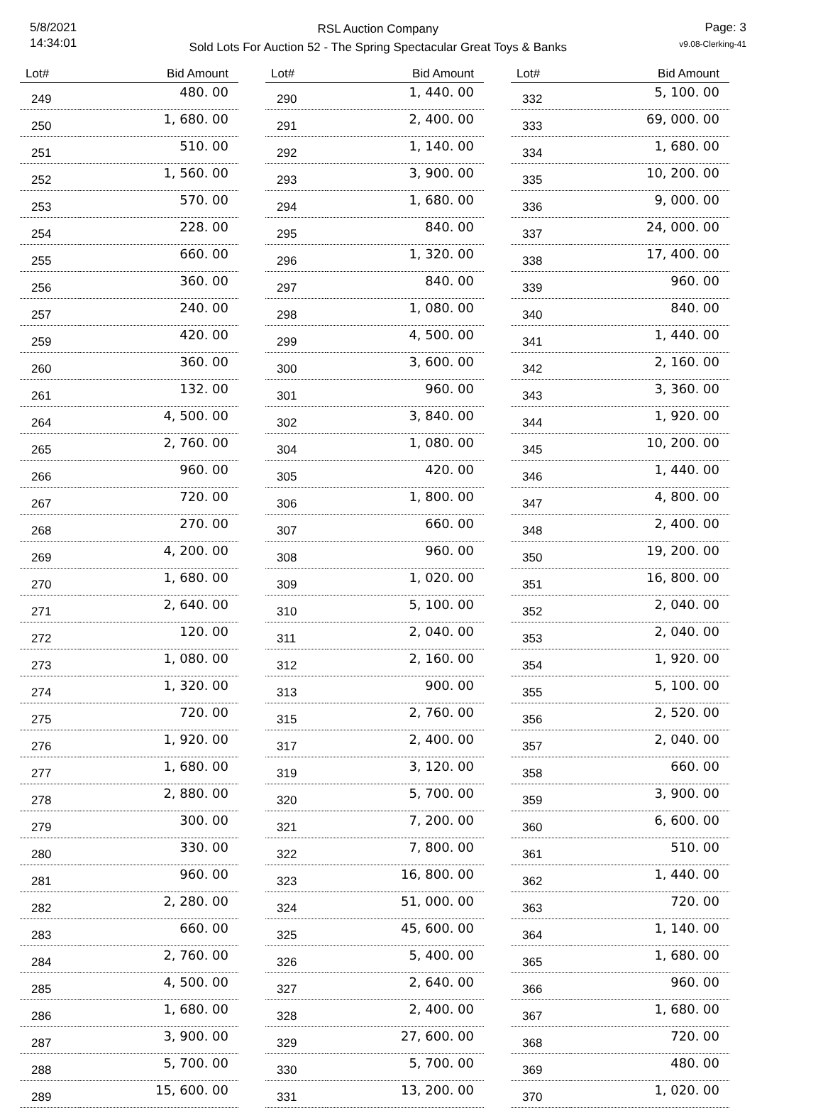5/8/2021
14:34:01
RSL Auction Company
Sold Lots For Auction 52 - The Spring Spectacular Great Toys & Banks
Page: 3
v9.08-Clerking-41
| Lot# | Bid Amount |
| --- | --- |
| 249 | 480. 00 |
| 250 | 1, 680. 00 |
| 251 | 510. 00 |
| 252 | 1, 560. 00 |
| 253 | 570. 00 |
| 254 | 228. 00 |
| 255 | 660. 00 |
| 256 | 360. 00 |
| 257 | 240. 00 |
| 259 | 420. 00 |
| 260 | 360. 00 |
| 261 | 132. 00 |
| 264 | 4, 500. 00 |
| 265 | 2, 760. 00 |
| 266 | 960. 00 |
| 267 | 720. 00 |
| 268 | 270. 00 |
| 269 | 4, 200. 00 |
| 270 | 1, 680. 00 |
| 271 | 2, 640. 00 |
| 272 | 120. 00 |
| 273 | 1, 080. 00 |
| 274 | 1, 320. 00 |
| 275 | 720. 00 |
| 276 | 1, 920. 00 |
| 277 | 1, 680. 00 |
| 278 | 2, 880. 00 |
| 279 | 300. 00 |
| 280 | 330. 00 |
| 281 | 960. 00 |
| 282 | 2, 280. 00 |
| 283 | 660. 00 |
| 284 | 2, 760. 00 |
| 285 | 4, 500. 00 |
| 286 | 1, 680. 00 |
| 287 | 3, 900. 00 |
| 288 | 5, 700. 00 |
| 289 | 15, 600. 00 |
| Lot# | Bid Amount |
| --- | --- |
| 290 | 1, 440. 00 |
| 291 | 2, 400. 00 |
| 292 | 1, 140. 00 |
| 293 | 3, 900. 00 |
| 294 | 1, 680. 00 |
| 295 | 840. 00 |
| 296 | 1, 320. 00 |
| 297 | 840. 00 |
| 298 | 1, 080. 00 |
| 299 | 4, 500. 00 |
| 300 | 3, 600. 00 |
| 301 | 960. 00 |
| 302 | 3, 840. 00 |
| 304 | 1, 080. 00 |
| 305 | 420. 00 |
| 306 | 1, 800. 00 |
| 307 | 660. 00 |
| 308 | 960. 00 |
| 309 | 1, 020. 00 |
| 310 | 5, 100. 00 |
| 311 | 2, 040. 00 |
| 312 | 2, 160. 00 |
| 313 | 900. 00 |
| 315 | 2, 760. 00 |
| 317 | 2, 400. 00 |
| 319 | 3, 120. 00 |
| 320 | 5, 700. 00 |
| 321 | 7, 200. 00 |
| 322 | 7, 800. 00 |
| 323 | 16, 800. 00 |
| 324 | 51, 000. 00 |
| 325 | 45, 600. 00 |
| 326 | 5, 400. 00 |
| 327 | 2, 640. 00 |
| 328 | 2, 400. 00 |
| 329 | 27, 600. 00 |
| 330 | 5, 700. 00 |
| 331 | 13, 200. 00 |
| Lot# | Bid Amount |
| --- | --- |
| 332 | 5, 100. 00 |
| 333 | 69, 000. 00 |
| 334 | 1, 680. 00 |
| 335 | 10, 200. 00 |
| 336 | 9, 000. 00 |
| 337 | 24, 000. 00 |
| 338 | 17, 400. 00 |
| 339 | 960. 00 |
| 340 | 840. 00 |
| 341 | 1, 440. 00 |
| 342 | 2, 160. 00 |
| 343 | 3, 360. 00 |
| 344 | 1, 920. 00 |
| 345 | 10, 200. 00 |
| 346 | 1, 440. 00 |
| 347 | 4, 800. 00 |
| 348 | 2, 400. 00 |
| 350 | 19, 200. 00 |
| 351 | 16, 800. 00 |
| 352 | 2, 040. 00 |
| 353 | 2, 040. 00 |
| 354 | 1, 920. 00 |
| 355 | 5, 100. 00 |
| 356 | 2, 520. 00 |
| 357 | 2, 040. 00 |
| 358 | 660. 00 |
| 359 | 3, 900. 00 |
| 360 | 6, 600. 00 |
| 361 | 510. 00 |
| 362 | 1, 440. 00 |
| 363 | 720. 00 |
| 364 | 1, 140. 00 |
| 365 | 1, 680. 00 |
| 366 | 960. 00 |
| 367 | 1, 680. 00 |
| 368 | 720. 00 |
| 369 | 480. 00 |
| 370 | 1, 020. 00 |